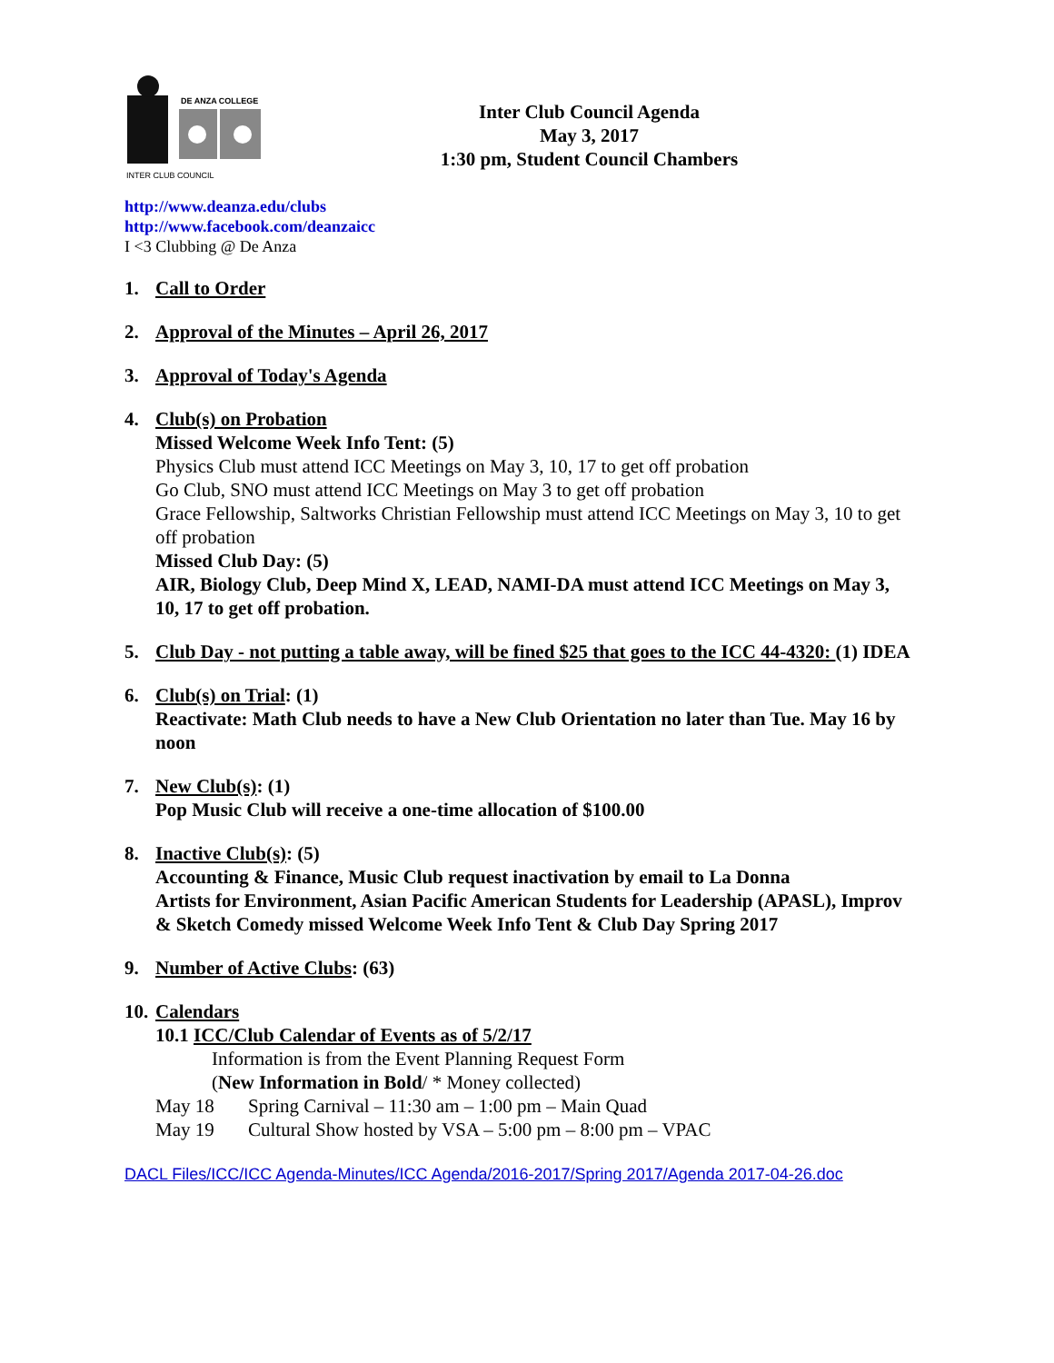DE ANZA COLLEGE
INTER CLUB COUNCIL
Inter Club Council Agenda
May 3, 2017
1:30 pm, Student Council Chambers
http://www.deanza.edu/clubs
http://www.facebook.com/deanzaicc
I <3 Clubbing @ De Anza
1. Call to Order
2. Approval of the Minutes – April 26, 2017
3. Approval of Today's Agenda
4. Club(s) on Probation
Missed Welcome Week Info Tent: (5)
Physics Club must attend ICC Meetings on May 3, 10, 17 to get off probation
Go Club, SNO must attend ICC Meetings on May 3 to get off probation
Grace Fellowship, Saltworks Christian Fellowship must attend ICC Meetings on May 3, 10 to get off probation
Missed Club Day: (5)
AIR, Biology Club, Deep Mind X, LEAD, NAMI-DA must attend ICC Meetings on May 3, 10, 17 to get off probation.
5. Club Day - not putting a table away, will be fined $25 that goes to the ICC 44-4320: (1) IDEA
6. Club(s) on Trial: (1)
Reactivate: Math Club needs to have a New Club Orientation no later than Tue. May 16 by noon
7. New Club(s): (1)
Pop Music Club will receive a one-time allocation of $100.00
8. Inactive Club(s): (5)
Accounting & Finance, Music Club request inactivation by email to La Donna
Artists for Environment, Asian Pacific American Students for Leadership (APASL), Improv & Sketch Comedy missed Welcome Week Info Tent & Club Day Spring 2017
9. Number of Active Clubs: (63)
10.
Calendars
10.1 ICC/Club Calendar of Events as of 5/2/17
Information is from the Event Planning Request Form
(New Information in Bold/ * Money collected)
May 18 Spring Carnival – 11:30 am – 1:00 pm – Main Quad
May 19 Cultural Show hosted by VSA – 5:00 pm – 8:00 pm – VPAC
DACL Files/ICC/ICC Agenda-Minutes/ICC Agenda/2016-2017/Spring 2017/Agenda 2017-04-26.doc